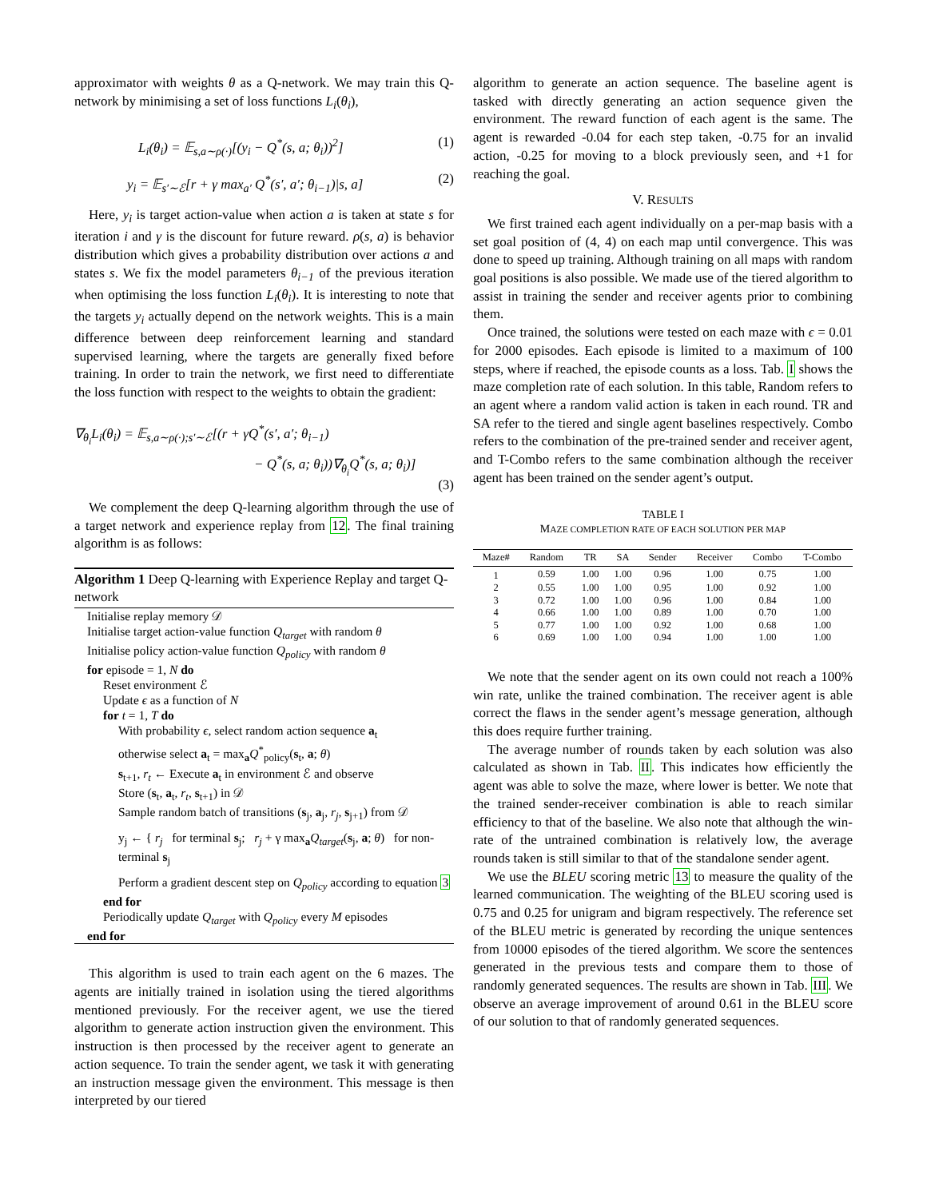approximator with weights θ as a Q-network. We may train this Q-network by minimising a set of loss functions L<sub>i</sub>(θ<sub>i</sub>),
L<sub>i</sub>(θ<sub>i</sub>) = 𝔼<sub>s,a∼ρ(·)</sub>[(y<sub>i</sub> − Q<sup>*</sup>(s, a; θ<sub>i</sub>))<sup>2</sup>] (1)
y<sub>i</sub> = 𝔼<sub>s′∼ℰ</sub>[r + γ max<sub>a′</sub> Q<sup>*</sup>(s′, a′; θ<sub>i−1</sub>)|s, a] (2)
Here, y<sub>i</sub> is target action-value when action a is taken at state s for iteration i and γ is the discount for future reward. ρ(s, a) is behavior distribution which gives a probability distribution over actions a and states s. We fix the model parameters θ<sub>i−1</sub> of the previous iteration when optimising the loss function L<sub>i</sub>(θ<sub>i</sub>). It is interesting to note that the targets y<sub>i</sub> actually depend on the network weights. This is a main difference between deep reinforcement learning and standard supervised learning, where the targets are generally fixed before training. In order to train the network, we first need to differentiate the loss function with respect to the weights to obtain the gradient:
∇<sub>θ<sub>i</sub></sub>L<sub>i</sub>(θ<sub>i</sub>) = 𝔼<sub>s,a∼ρ(·);s′∼ℰ</sub>[(r + γQ<sup>*</sup>(s′, a′; θ<sub>i−1</sub>)
− Q<sup>*</sup>(s, a; θ<sub>i</sub>))∇<sub>θ<sub>i</sub></sub>Q<sup>*</sup>(s, a; θ<sub>i</sub>)]
(3)
We complement the deep Q-learning algorithm through the use of a target network and experience replay from 12. The final training algorithm is as follows:
Algorithm 1 Deep Q-learning with Experience Replay and target Q-network
Initialise replay memory 𝒟
Initialise target action-value function Q<sub>target</sub> with random θ
Initialise policy action-value function Q<sub>policy</sub> with random θ
for episode = 1, N do
Reset environment ℰ
Update ϵ as a function of N
for t = 1, T do
With probability ϵ, select random action sequence a<sub>t</sub>
otherwise select a<sub>t</sub> = max<sub>a</sub>Q<sup>*</sup><sub>policy</sub>(s<sub>t</sub>, a; θ)
s<sub>t+1</sub>, r<sub>t</sub> ← Execute a<sub>t</sub> in environment ℰ and observe
Store (s<sub>t</sub>, a<sub>t</sub>, r<sub>t</sub>, s<sub>t+1</sub>) in 𝒟
Sample random batch of transitions (s<sub>j</sub>, a<sub>j</sub>, r<sub>j</sub>, s<sub>j+1</sub>) from 𝒟
y<sub>j</sub> ← { r<sub>j</sub> for terminal s<sub>j</sub>; r<sub>j</sub> + γ max<sub>a</sub>Q<sub>target</sub>(s<sub>j</sub>, a; θ) for non-terminal s<sub>j</sub>
Perform a gradient descent step on Q<sub>policy</sub> according to equation 3
end for
Periodically update Q<sub>target</sub> with Q<sub>policy</sub> every M episodes
end for
This algorithm is used to train each agent on the 6 mazes. The agents are initially trained in isolation using the tiered algorithms mentioned previously. For the receiver agent, we use the tiered algorithm to generate action instruction given the environment. This instruction is then processed by the receiver agent to generate an action sequence. To train the sender agent, we task it with generating an instruction message given the environment. This message is then interpreted by our tiered
algorithm to generate an action sequence. The baseline agent is tasked with directly generating an action sequence given the environment. The reward function of each agent is the same. The agent is rewarded -0.04 for each step taken, -0.75 for an invalid action, -0.25 for moving to a block previously seen, and +1 for reaching the goal.
V. RESULTS
We first trained each agent individually on a per-map basis with a set goal position of (4, 4) on each map until convergence. This was done to speed up training. Although training on all maps with random goal positions is also possible. We made use of the tiered algorithm to assist in training the sender and receiver agents prior to combining them.
Once trained, the solutions were tested on each maze with ϵ = 0.01 for 2000 episodes. Each episode is limited to a maximum of 100 steps, where if reached, the episode counts as a loss. Tab. I shows the maze completion rate of each solution. In this table, Random refers to an agent where a random valid action is taken in each round. TR and SA refer to the tiered and single agent baselines respectively. Combo refers to the combination of the pre-trained sender and receiver agent, and T-Combo refers to the same combination although the receiver agent has been trained on the sender agent’s output.
TABLE I
MAZE COMPLETION RATE OF EACH SOLUTION PER MAP
| Maze# | Random | TR | SA | Sender | Receiver | Combo | T-Combo |
| --- | --- | --- | --- | --- | --- | --- | --- |
| 1 | 0.59 | 1.00 | 1.00 | 0.96 | 1.00 | 0.75 | 1.00 |
| 2 | 0.55 | 1.00 | 1.00 | 0.95 | 1.00 | 0.92 | 1.00 |
| 3 | 0.72 | 1.00 | 1.00 | 0.96 | 1.00 | 0.84 | 1.00 |
| 4 | 0.66 | 1.00 | 1.00 | 0.89 | 1.00 | 0.70 | 1.00 |
| 5 | 0.77 | 1.00 | 1.00 | 0.92 | 1.00 | 0.68 | 1.00 |
| 6 | 0.69 | 1.00 | 1.00 | 0.94 | 1.00 | 1.00 | 1.00 |
We note that the sender agent on its own could not reach a 100% win rate, unlike the trained combination. The receiver agent is able correct the flaws in the sender agent’s message generation, although this does require further training.
The average number of rounds taken by each solution was also calculated as shown in Tab. II. This indicates how efficiently the agent was able to solve the maze, where lower is better. We note that the trained sender-receiver combination is able to reach similar efficiency to that of the baseline. We also note that although the win-rate of the untrained combination is relatively low, the average rounds taken is still similar to that of the standalone sender agent.
We use the BLEU scoring metric 13 to measure the quality of the learned communication. The weighting of the BLEU scoring used is 0.75 and 0.25 for unigram and bigram respectively. The reference set of the BLEU metric is generated by recording the unique sentences from 10000 episodes of the tiered algorithm. We score the sentences generated in the previous tests and compare them to those of randomly generated sequences. The results are shown in Tab. III. We observe an average improvement of around 0.61 in the BLEU score of our solution to that of randomly generated sequences.